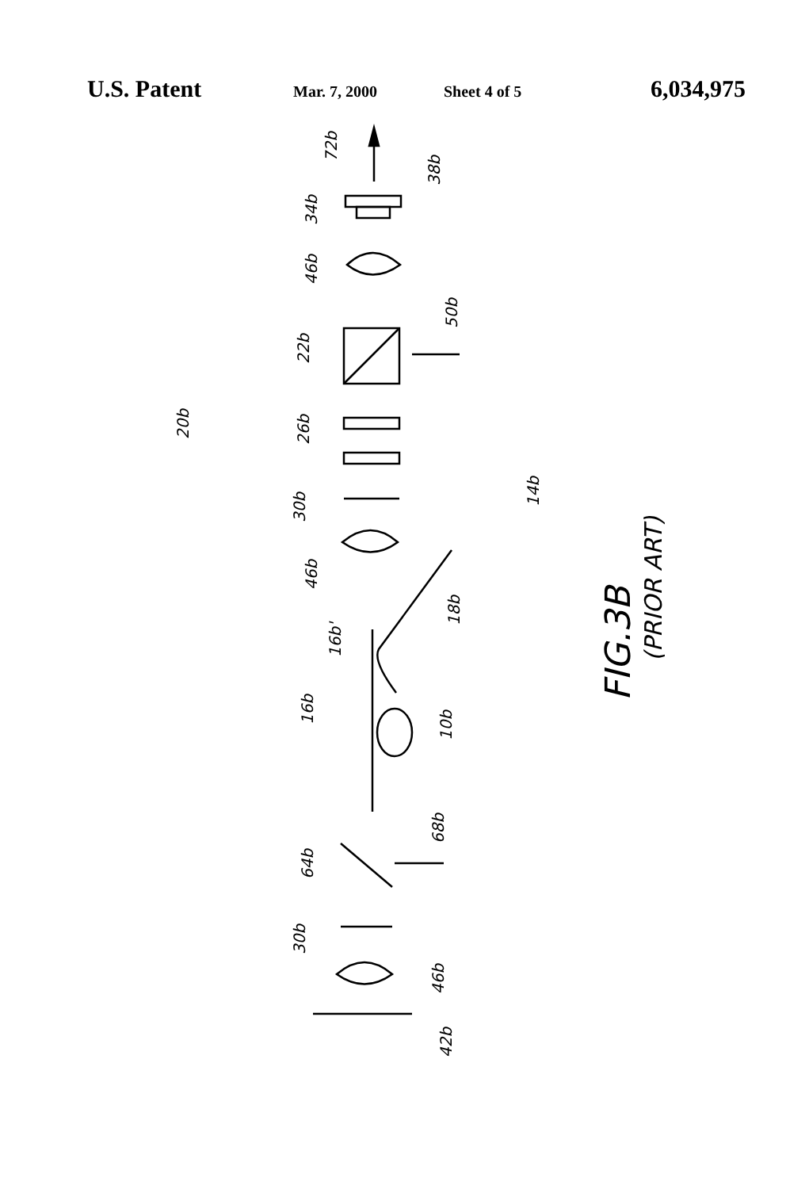U.S. Patent Mar. 7, 2000 Sheet 4 of 5 6,034,975
72b
38b
34b
46b
50b
22b
20b
26b
30b
14b
46b
18b
16b'
16b
10b
68b
64b
30b
46b
42b
FIG.3B
(PRIOR ART)